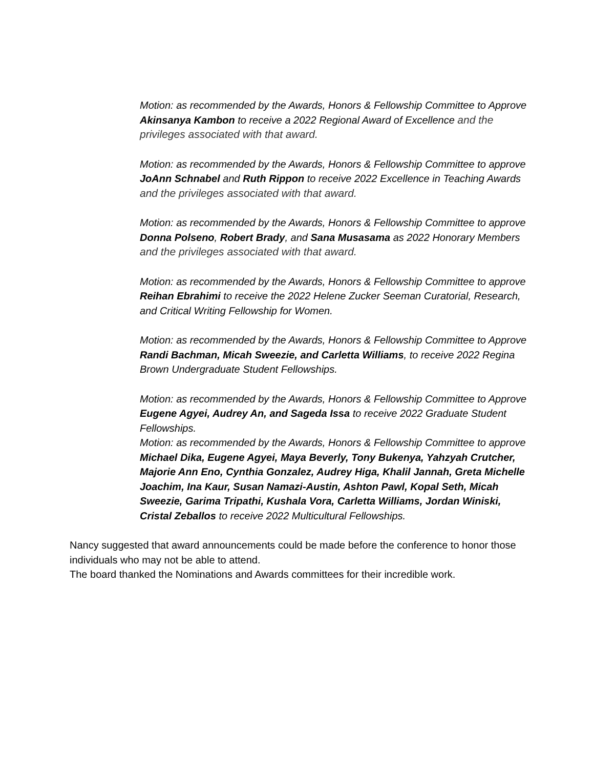Motion: as recommended by the Awards, Honors & Fellowship Committee to Approve Akinsanya Kambon to receive a 2022 Regional Award of Excellence and the privileges associated with that award.
Motion: as recommended by the Awards, Honors & Fellowship Committee to approve JoAnn Schnabel and Ruth Rippon to receive 2022 Excellence in Teaching Awards and the privileges associated with that award.
Motion: as recommended by the Awards, Honors & Fellowship Committee to approve Donna Polseno, Robert Brady, and Sana Musasama as 2022 Honorary Members and the privileges associated with that award.
Motion: as recommended by the Awards, Honors & Fellowship Committee to approve Reihan Ebrahimi to receive the 2022 Helene Zucker Seeman Curatorial, Research, and Critical Writing Fellowship for Women.
Motion: as recommended by the Awards, Honors & Fellowship Committee to Approve Randi Bachman, Micah Sweezie, and Carletta Williams, to receive 2022 Regina Brown Undergraduate Student Fellowships.
Motion: as recommended by the Awards, Honors & Fellowship Committee to Approve Eugene Agyei, Audrey An, and Sageda Issa to receive 2022 Graduate Student Fellowships.
Motion: as recommended by the Awards, Honors & Fellowship Committee to approve Michael Dika, Eugene Agyei, Maya Beverly, Tony Bukenya, Yahzyah Crutcher, Majorie Ann Eno, Cynthia Gonzalez, Audrey Higa, Khalil Jannah, Greta Michelle Joachim, Ina Kaur, Susan Namazi-Austin, Ashton Pawl, Kopal Seth, Micah Sweezie, Garima Tripathi, Kushala Vora, Carletta Williams, Jordan Winiski, Cristal Zeballos to receive 2022 Multicultural Fellowships.
Nancy suggested that award announcements could be made before the conference to honor those individuals who may not be able to attend.
The board thanked the Nominations and Awards committees for their incredible work.